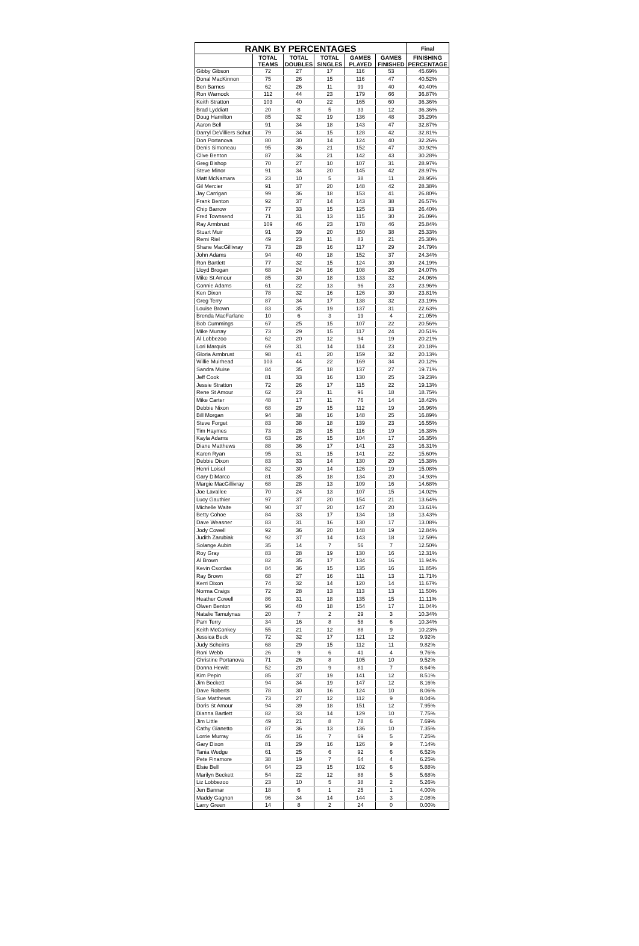| RANK BY PERCENTAGES | | | | | | Final |
| --- | --- | --- | --- | --- | --- | --- |
| | TOTAL TEAMS | TOTAL DOUBLES | TOTAL SINGLES | GAMES PLAYED | GAMES FINISHED | FINISHING PERCENTAGE |
| Gibby Gibson | 72 | 27 | 17 | 116 | 53 | 45.69% |
| Donal MacKinnon | 75 | 26 | 15 | 116 | 47 | 40.52% |
| Ben Barnes | 62 | 26 | 11 | 99 | 40 | 40.40% |
| Ron Warnock | 112 | 44 | 23 | 179 | 66 | 36.87% |
| Keith Stratton | 103 | 40 | 22 | 165 | 60 | 36.36% |
| Brad Lyddiatt | 20 | 8 | 5 | 33 | 12 | 36.36% |
| Doug Hamilton | 85 | 32 | 19 | 136 | 48 | 35.29% |
| Aaron Bell | 91 | 34 | 18 | 143 | 47 | 32.87% |
| Darryl DeVilliers Schut | 79 | 34 | 15 | 128 | 42 | 32.81% |
| Don Portanova | 80 | 30 | 14 | 124 | 40 | 32.26% |
| Denis Simoneau | 95 | 36 | 21 | 152 | 47 | 30.92% |
| Clive Benton | 87 | 34 | 21 | 142 | 43 | 30.28% |
| Greg Bishop | 70 | 27 | 10 | 107 | 31 | 28.97% |
| Steve Minor | 91 | 34 | 20 | 145 | 42 | 28.97% |
| Matt McNamara | 23 | 10 | 5 | 38 | 11 | 28.95% |
| Gil Mercier | 91 | 37 | 20 | 148 | 42 | 28.38% |
| Jay Carrigan | 99 | 36 | 18 | 153 | 41 | 26.80% |
| Frank Benton | 92 | 37 | 14 | 143 | 38 | 26.57% |
| Chip Barrow | 77 | 33 | 15 | 125 | 33 | 26.40% |
| Fred Townsend | 71 | 31 | 13 | 115 | 30 | 26.09% |
| Ray Armbrust | 109 | 46 | 23 | 178 | 46 | 25.84% |
| Stuart Muir | 91 | 39 | 20 | 150 | 38 | 25.33% |
| Remi Riel | 49 | 23 | 11 | 83 | 21 | 25.30% |
| Shane MacGillivray | 73 | 28 | 16 | 117 | 29 | 24.79% |
| John Adams | 94 | 40 | 18 | 152 | 37 | 24.34% |
| Ron Bartlett | 77 | 32 | 15 | 124 | 30 | 24.19% |
| Lloyd Brogan | 68 | 24 | 16 | 108 | 26 | 24.07% |
| Mike St Amour | 85 | 30 | 18 | 133 | 32 | 24.06% |
| Connie Adams | 61 | 22 | 13 | 96 | 23 | 23.96% |
| Ken Dixon | 78 | 32 | 16 | 126 | 30 | 23.81% |
| Greg Terry | 87 | 34 | 17 | 138 | 32 | 23.19% |
| Louise Brown | 83 | 35 | 19 | 137 | 31 | 22.63% |
| Brenda MacFarlane | 10 | 6 | 3 | 19 | 4 | 21.05% |
| Bob Cummings | 67 | 25 | 15 | 107 | 22 | 20.56% |
| Mike Murray | 73 | 29 | 15 | 117 | 24 | 20.51% |
| Al Lobbezoo | 62 | 20 | 12 | 94 | 19 | 20.21% |
| Lori Marquis | 69 | 31 | 14 | 114 | 23 | 20.18% |
| Gloria Armbrust | 98 | 41 | 20 | 159 | 32 | 20.13% |
| Willie Muirhead | 103 | 44 | 22 | 169 | 34 | 20.12% |
| Sandra Muise | 84 | 35 | 18 | 137 | 27 | 19.71% |
| Jeff Cook | 81 | 33 | 16 | 130 | 25 | 19.23% |
| Jessie Stratton | 72 | 26 | 17 | 115 | 22 | 19.13% |
| Rene St Amour | 62 | 23 | 11 | 96 | 18 | 18.75% |
| Mike Carter | 48 | 17 | 11 | 76 | 14 | 18.42% |
| Debbie Nixon | 68 | 29 | 15 | 112 | 19 | 16.96% |
| Bill Morgan | 94 | 38 | 16 | 148 | 25 | 16.89% |
| Steve Forget | 83 | 38 | 18 | 139 | 23 | 16.55% |
| Tim Haymes | 73 | 28 | 15 | 116 | 19 | 16.38% |
| Kayla Adams | 63 | 26 | 15 | 104 | 17 | 16.35% |
| Diane Matthews | 88 | 36 | 17 | 141 | 23 | 16.31% |
| Karen Ryan | 95 | 31 | 15 | 141 | 22 | 15.60% |
| Debbie Dixon | 83 | 33 | 14 | 130 | 20 | 15.38% |
| Henri Loisel | 82 | 30 | 14 | 126 | 19 | 15.08% |
| Gary DiMarco | 81 | 35 | 18 | 134 | 20 | 14.93% |
| Margie MacGillivray | 68 | 28 | 13 | 109 | 16 | 14.68% |
| Joe Lavallee | 70 | 24 | 13 | 107 | 15 | 14.02% |
| Lucy Gauthier | 97 | 37 | 20 | 154 | 21 | 13.64% |
| Michelle Waite | 90 | 37 | 20 | 147 | 20 | 13.61% |
| Betty Cohoe | 84 | 33 | 17 | 134 | 18 | 13.43% |
| Dave Weasner | 83 | 31 | 16 | 130 | 17 | 13.08% |
| Jody Cowell | 92 | 36 | 20 | 148 | 19 | 12.84% |
| Judith Zarubiak | 92 | 37 | 14 | 143 | 18 | 12.59% |
| Solange Aubin | 35 | 14 | 7 | 56 | 7 | 12.50% |
| Roy Gray | 83 | 28 | 19 | 130 | 16 | 12.31% |
| Al Brown | 82 | 35 | 17 | 134 | 16 | 11.94% |
| Kevin Csordas | 84 | 36 | 15 | 135 | 16 | 11.85% |
| Ray Brown | 68 | 27 | 16 | 111 | 13 | 11.71% |
| Kerri Dixon | 74 | 32 | 14 | 120 | 14 | 11.67% |
| Norma Craigs | 72 | 28 | 13 | 113 | 13 | 11.50% |
| Heather Cowell | 86 | 31 | 18 | 135 | 15 | 11.11% |
| Olwen Benton | 96 | 40 | 18 | 154 | 17 | 11.04% |
| Natalie Tamulynas | 20 | 7 | 2 | 29 | 3 | 10.34% |
| Pam Terry | 34 | 16 | 8 | 58 | 6 | 10.34% |
| Keith McConkey | 55 | 21 | 12 | 88 | 9 | 10.23% |
| Jessica Beck | 72 | 32 | 17 | 121 | 12 | 9.92% |
| Judy Scheirrs | 68 | 29 | 15 | 112 | 11 | 9.82% |
| Roni Webb | 26 | 9 | 6 | 41 | 4 | 9.76% |
| Christine Portanova | 71 | 26 | 8 | 105 | 10 | 9.52% |
| Donna Hewitt | 52 | 20 | 9 | 81 | 7 | 8.64% |
| Kim Pepin | 85 | 37 | 19 | 141 | 12 | 8.51% |
| Jim Beckett | 94 | 34 | 19 | 147 | 12 | 8.16% |
| Dave Roberts | 78 | 30 | 16 | 124 | 10 | 8.06% |
| Sue Matthews | 73 | 27 | 12 | 112 | 9 | 8.04% |
| Doris St Amour | 94 | 39 | 18 | 151 | 12 | 7.95% |
| Dianna Bartlett | 82 | 33 | 14 | 129 | 10 | 7.75% |
| Jim Little | 49 | 21 | 8 | 78 | 6 | 7.69% |
| Cathy Gianetto | 87 | 36 | 13 | 136 | 10 | 7.35% |
| Lorrie Murray | 46 | 16 | 7 | 69 | 5 | 7.25% |
| Gary Dixon | 81 | 29 | 16 | 126 | 9 | 7.14% |
| Tania Wedge | 61 | 25 | 6 | 92 | 6 | 6.52% |
| Pete Finamore | 38 | 19 | 7 | 64 | 4 | 6.25% |
| Elsie Bell | 64 | 23 | 15 | 102 | 6 | 5.88% |
| Marilyn Beckett | 54 | 22 | 12 | 88 | 5 | 5.68% |
| Liz Lobbezoo | 23 | 10 | 5 | 38 | 2 | 5.26% |
| Jen Bannar | 18 | 6 | 1 | 25 | 1 | 4.00% |
| Maddy Gagnon | 96 | 34 | 14 | 144 | 3 | 2.08% |
| Larry Green | 14 | 8 | 2 | 24 | 0 | 0.00% |